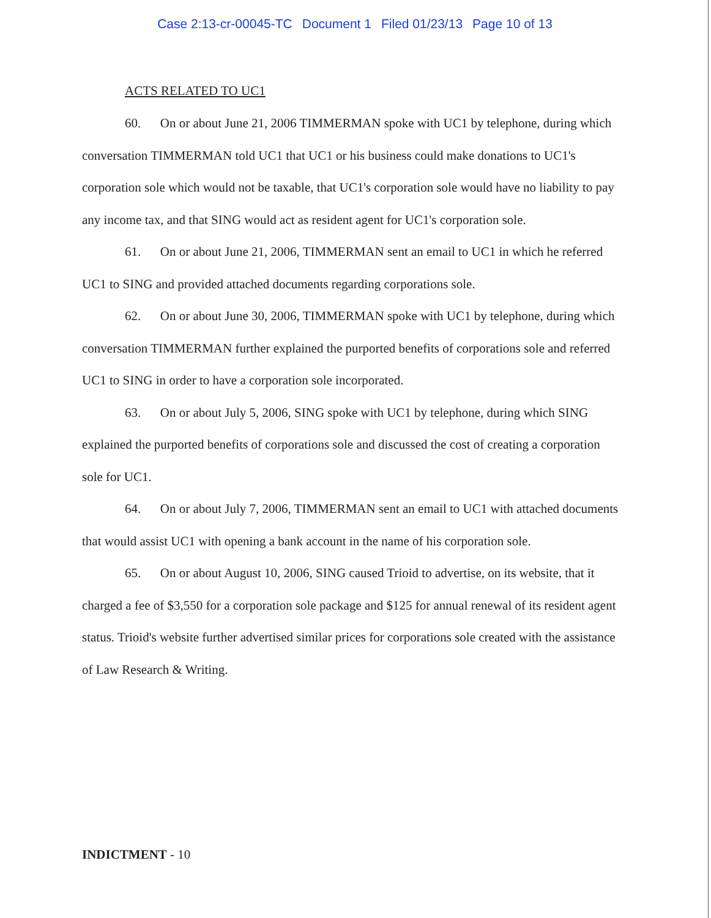Case 2:13-cr-00045-TC Document 1 Filed 01/23/13 Page 10 of 13
ACTS RELATED TO UC1
60. On or about June 21, 2006 TIMMERMAN spoke with UC1 by telephone, during which conversation TIMMERMAN told UC1 that UC1 or his business could make donations to UC1's corporation sole which would not be taxable, that UC1's corporation sole would have no liability to pay any income tax, and that SING would act as resident agent for UC1's corporation sole.
61. On or about June 21, 2006, TIMMERMAN sent an email to UC1 in which he referred UC1 to SING and provided attached documents regarding corporations sole.
62. On or about June 30, 2006, TIMMERMAN spoke with UC1 by telephone, during which conversation TIMMERMAN further explained the purported benefits of corporations sole and referred UC1 to SING in order to have a corporation sole incorporated.
63. On or about July 5, 2006, SING spoke with UC1 by telephone, during which SING explained the purported benefits of corporations sole and discussed the cost of creating a corporation sole for UC1.
64. On or about July 7, 2006, TIMMERMAN sent an email to UC1 with attached documents that would assist UC1 with opening a bank account in the name of his corporation sole.
65. On or about August 10, 2006, SING caused Trioid to advertise, on its website, that it charged a fee of $3,550 for a corporation sole package and $125 for annual renewal of its resident agent status. Trioid's website further advertised similar prices for corporations sole created with the assistance of Law Research & Writing.
INDICTMENT - 10